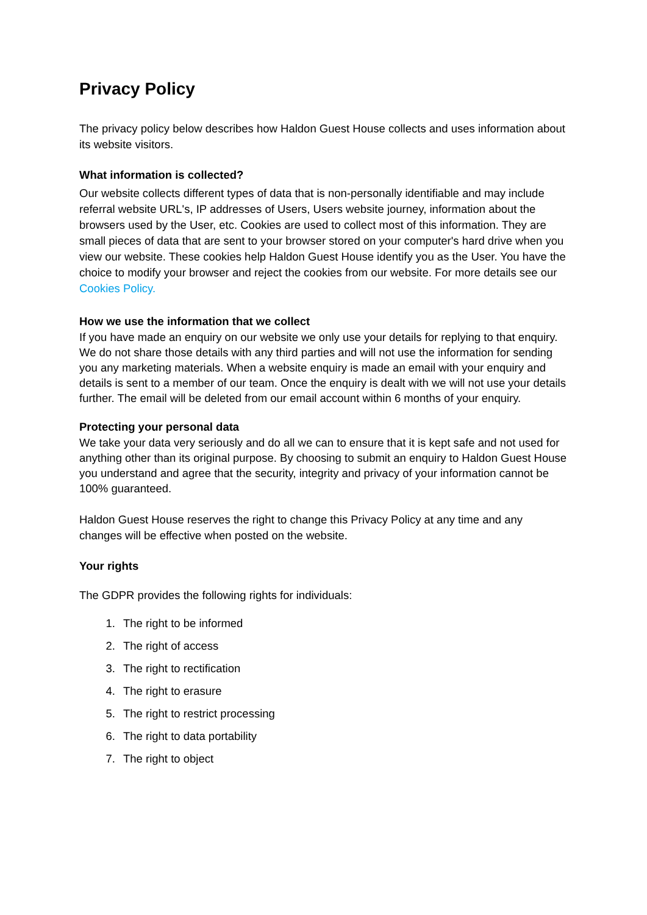Privacy Policy
The privacy policy below describes how Haldon Guest House collects and uses information about its website visitors.
What information is collected?
Our website collects different types of data that is non-personally identifiable and may include referral website URL's, IP addresses of Users, Users website journey, information about the browsers used by the User, etc. Cookies are used to collect most of this information. They are small pieces of data that are sent to your browser stored on your computer's hard drive when you view our website. These cookies help Haldon Guest House identify you as the User. You have the choice to modify your browser and reject the cookies from our website. For more details see our Cookies Policy.
How we use the information that we collect
If you have made an enquiry on our website we only use your details for replying to that enquiry. We do not share those details with any third parties and will not use the information for sending you any marketing materials. When a website enquiry is made an email with your enquiry and details is sent to a member of our team. Once the enquiry is dealt with we will not use your details further. The email will be deleted from our email account within 6 months of your enquiry.
Protecting your personal data
We take your data very seriously and do all we can to ensure that it is kept safe and not used for anything other than its original purpose. By choosing to submit an enquiry to Haldon Guest House you understand and agree that the security, integrity and privacy of your information cannot be 100% guaranteed.
Haldon Guest House reserves the right to change this Privacy Policy at any time and any changes will be effective when posted on the website.
Your rights
The GDPR provides the following rights for individuals:
1. The right to be informed
2. The right of access
3. The right to rectification
4. The right to erasure
5. The right to restrict processing
6. The right to data portability
7. The right to object